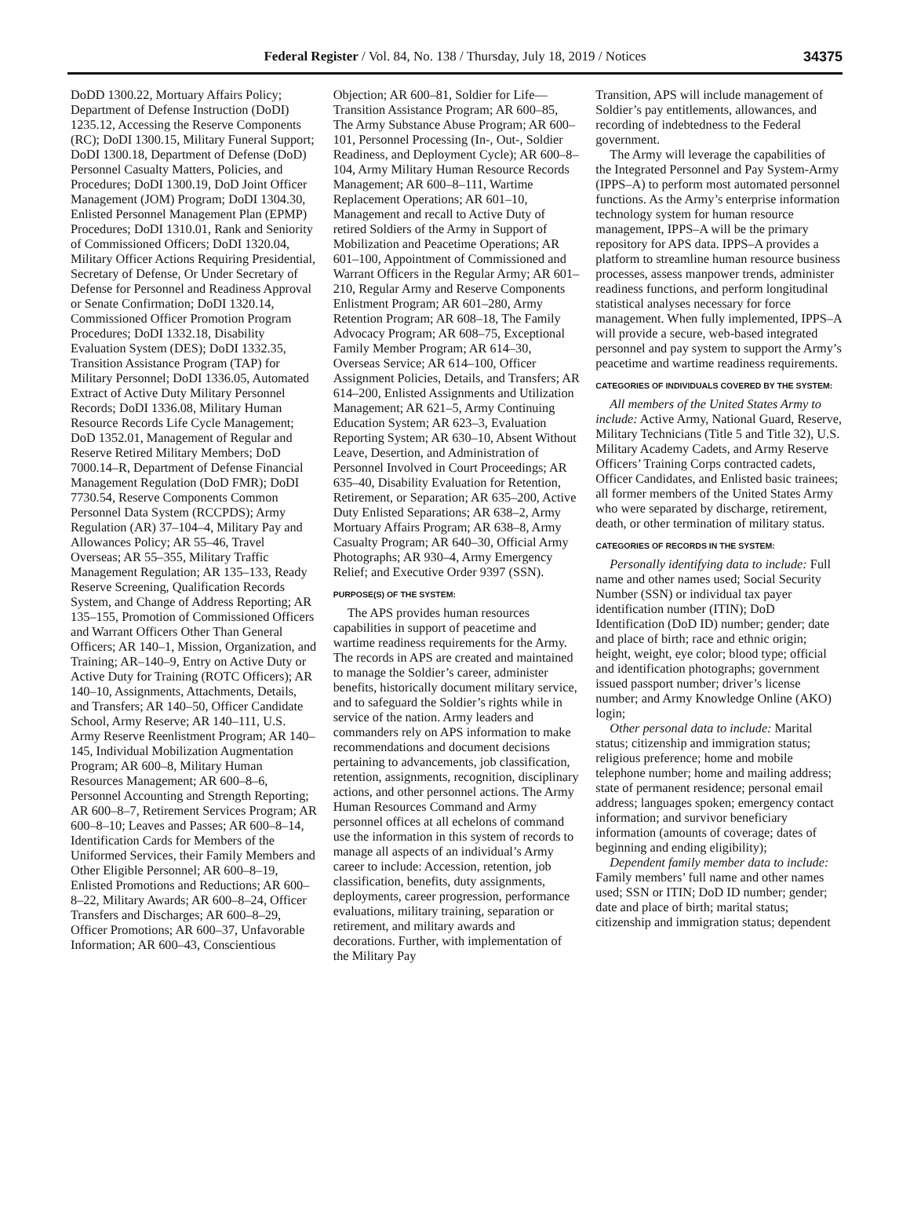Federal Register / Vol. 84, No. 138 / Thursday, July 18, 2019 / Notices 34375
DoDD 1300.22, Mortuary Affairs Policy; Department of Defense Instruction (DoDI) 1235.12, Accessing the Reserve Components (RC); DoDI 1300.15, Military Funeral Support; DoDI 1300.18, Department of Defense (DoD) Personnel Casualty Matters, Policies, and Procedures; DoDI 1300.19, DoD Joint Officer Management (JOM) Program; DoDI 1304.30, Enlisted Personnel Management Plan (EPMP) Procedures; DoDI 1310.01, Rank and Seniority of Commissioned Officers; DoDI 1320.04, Military Officer Actions Requiring Presidential, Secretary of Defense, Or Under Secretary of Defense for Personnel and Readiness Approval or Senate Confirmation; DoDI 1320.14, Commissioned Officer Promotion Program Procedures; DoDI 1332.18, Disability Evaluation System (DES); DoDI 1332.35, Transition Assistance Program (TAP) for Military Personnel; DoDI 1336.05, Automated Extract of Active Duty Military Personnel Records; DoDI 1336.08, Military Human Resource Records Life Cycle Management; DoD 1352.01, Management of Regular and Reserve Retired Military Members; DoD 7000.14–R, Department of Defense Financial Management Regulation (DoD FMR); DoDI 7730.54, Reserve Components Common Personnel Data System (RCCPDS); Army Regulation (AR) 37–104–4, Military Pay and Allowances Policy; AR 55–46, Travel Overseas; AR 55–355, Military Traffic Management Regulation; AR 135–133, Ready Reserve Screening, Qualification Records System, and Change of Address Reporting; AR 135–155, Promotion of Commissioned Officers and Warrant Officers Other Than General Officers; AR 140–1, Mission, Organization, and Training; AR–140–9, Entry on Active Duty or Active Duty for Training (ROTC Officers); AR 140–10, Assignments, Attachments, Details, and Transfers; AR 140–50, Officer Candidate School, Army Reserve; AR 140–111, U.S. Army Reserve Reenlistment Program; AR 140–145, Individual Mobilization Augmentation Program; AR 600–8, Military Human Resources Management; AR 600–8–6, Personnel Accounting and Strength Reporting; AR 600–8–7, Retirement Services Program; AR 600–8–10; Leaves and Passes; AR 600–8–14, Identification Cards for Members of the Uniformed Services, their Family Members and Other Eligible Personnel; AR 600–8–19, Enlisted Promotions and Reductions; AR 600–8–22, Military Awards; AR 600–8–24, Officer Transfers and Discharges; AR 600–8–29, Officer Promotions; AR 600–37, Unfavorable Information; AR 600–43, Conscientious
Objection; AR 600–81, Soldier for Life—Transition Assistance Program; AR 600–85, The Army Substance Abuse Program; AR 600–101, Personnel Processing (In-, Out-, Soldier Readiness, and Deployment Cycle); AR 600–8–104, Army Military Human Resource Records Management; AR 600–8–111, Wartime Replacement Operations; AR 601–10, Management and recall to Active Duty of retired Soldiers of the Army in Support of Mobilization and Peacetime Operations; AR 601–100, Appointment of Commissioned and Warrant Officers in the Regular Army; AR 601–210, Regular Army and Reserve Components Enlistment Program; AR 601–280, Army Retention Program; AR 608–18, The Family Advocacy Program; AR 608–75, Exceptional Family Member Program; AR 614–30, Overseas Service; AR 614–100, Officer Assignment Policies, Details, and Transfers; AR 614–200, Enlisted Assignments and Utilization Management; AR 621–5, Army Continuing Education System; AR 623–3, Evaluation Reporting System; AR 630–10, Absent Without Leave, Desertion, and Administration of Personnel Involved in Court Proceedings; AR 635–40, Disability Evaluation for Retention, Retirement, or Separation; AR 635–200, Active Duty Enlisted Separations; AR 638–2, Army Mortuary Affairs Program; AR 638–8, Army Casualty Program; AR 640–30, Official Army Photographs; AR 930–4, Army Emergency Relief; and Executive Order 9397 (SSN).
PURPOSE(S) OF THE SYSTEM:
The APS provides human resources capabilities in support of peacetime and wartime readiness requirements for the Army. The records in APS are created and maintained to manage the Soldier’s career, administer benefits, historically document military service, and to safeguard the Soldier’s rights while in service of the nation. Army leaders and commanders rely on APS information to make recommendations and document decisions pertaining to advancements, job classification, retention, assignments, recognition, disciplinary actions, and other personnel actions. The Army Human Resources Command and Army personnel offices at all echelons of command use the information in this system of records to manage all aspects of an individual’s Army career to include: Accession, retention, job classification, benefits, duty assignments, deployments, career progression, performance evaluations, military training, separation or retirement, and military awards and decorations. Further, with implementation of the Military Pay
Transition, APS will include management of Soldier’s pay entitlements, allowances, and recording of indebtedness to the Federal government.
The Army will leverage the capabilities of the Integrated Personnel and Pay System-Army (IPPS–A) to perform most automated personnel functions. As the Army’s enterprise information technology system for human resource management, IPPS–A will be the primary repository for APS data. IPPS–A provides a platform to streamline human resource business processes, assess manpower trends, administer readiness functions, and perform longitudinal statistical analyses necessary for force management. When fully implemented, IPPS–A will provide a secure, web-based integrated personnel and pay system to support the Army’s peacetime and wartime readiness requirements.
CATEGORIES OF INDIVIDUALS COVERED BY THE SYSTEM:
All members of the United States Army to include: Active Army, National Guard, Reserve, Military Technicians (Title 5 and Title 32), U.S. Military Academy Cadets, and Army Reserve Officers’ Training Corps contracted cadets, Officer Candidates, and Enlisted basic trainees; all former members of the United States Army who were separated by discharge, retirement, death, or other termination of military status.
CATEGORIES OF RECORDS IN THE SYSTEM:
Personally identifying data to include: Full name and other names used; Social Security Number (SSN) or individual tax payer identification number (ITIN); DoD Identification (DoD ID) number; gender; date and place of birth; race and ethnic origin; height, weight, eye color; blood type; official and identification photographs; government issued passport number; driver’s license number; and Army Knowledge Online (AKO) login;
Other personal data to include: Marital status; citizenship and immigration status; religious preference; home and mobile telephone number; home and mailing address; state of permanent residence; personal email address; languages spoken; emergency contact information; and survivor beneficiary information (amounts of coverage; dates of beginning and ending eligibility);
Dependent family member data to include: Family members’ full name and other names used; SSN or ITIN; DoD ID number; gender; date and place of birth; marital status; citizenship and immigration status; dependent